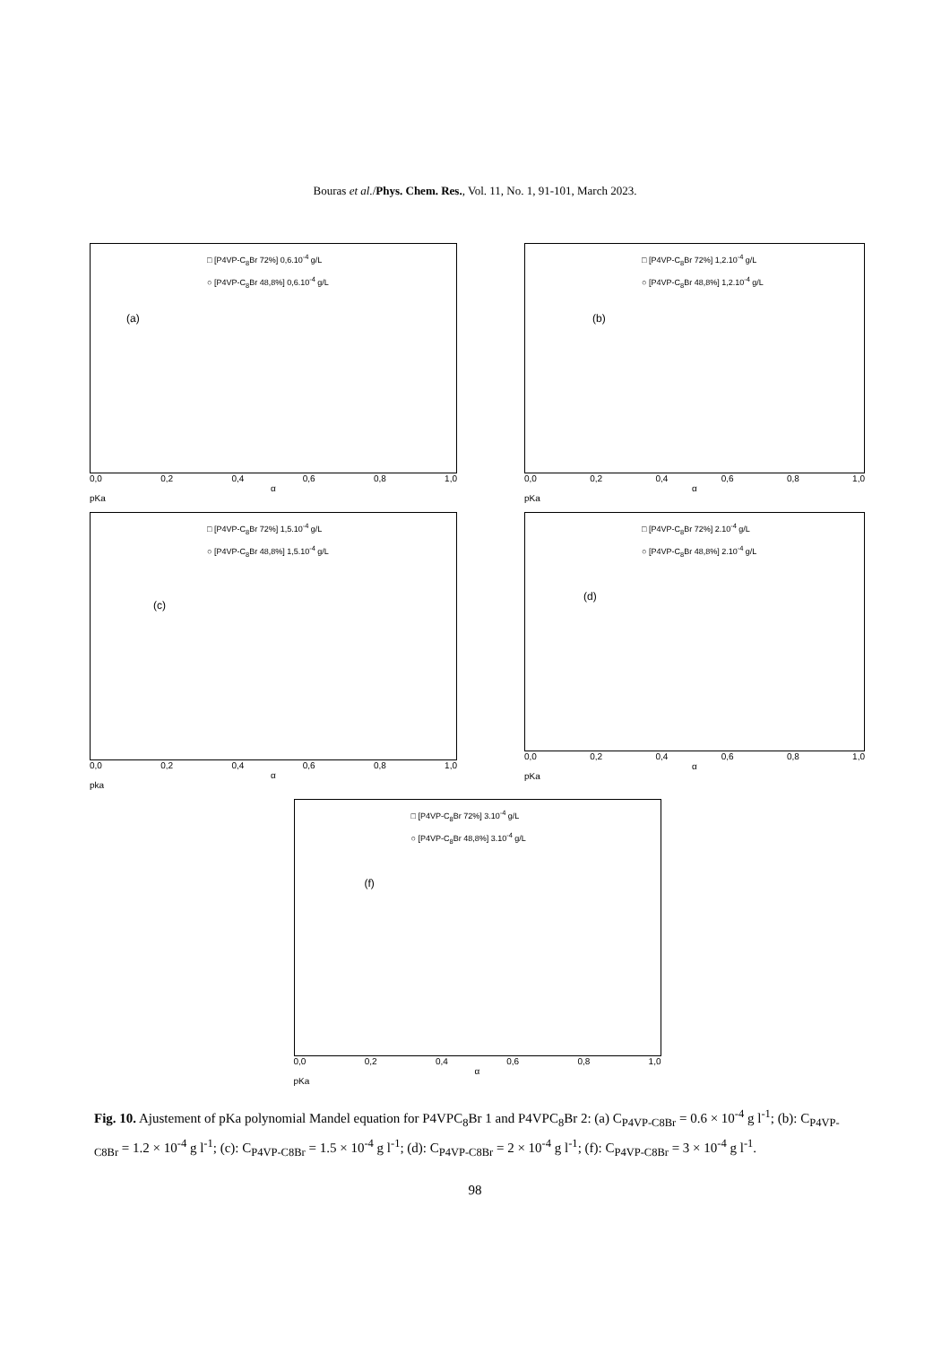Bouras et al./Phys. Chem. Res., Vol. 11, No. 1, 91-101, March 2023.
□ [P4VP-C<sub>8</sub>Br 72%] 0,6.10<sup>-4</sup> g/L
○ [P4VP-C<sub>8</sub>Br 48,8%] 0,6.10<sup>-4</sup> g/L
(a)
0,0 0,2 0,4 0,6 0,8 1,0
α
pKa
□ [P4VP-C<sub>8</sub>Br 72%] 1,2.10<sup>-4</sup> g/L
○ [P4VP-C<sub>8</sub>Br 48,8%] 1,2.10<sup>-4</sup> g/L
(b)
0,0 0,2 0,4 0,6 0,8 1,0
α
pKa
□ [P4VP-C<sub>8</sub>Br 72%] 1,5.10<sup>-4</sup> g/L
○ [P4VP-C<sub>8</sub>Br 48,8%] 1,5.10<sup>-4</sup> g/L
(c)
0,0 0,2 0,4 0,6 0,8 1,0
α
pka
□ [P4VP-C<sub>8</sub>Br 72%] 2.10<sup>-4</sup> g/L
○ [P4VP-C<sub>8</sub>Br 48,8%] 2.10<sup>-4</sup> g/L
(d)
0,0 0,2 0,4 0,6 0,8 1,0
α
pKa
□ [P4VP-C<sub>8</sub>Br 72%] 3.10<sup>-4</sup> g/L
○ [P4VP-C<sub>8</sub>Br 48,8%] 3.10<sup>-4</sup> g/L
(f)
0,0 0,2 0,4 0,6 0,8 1,0
α
pKa
Fig. 10. Ajustement of pKa polynomial Mandel equation for P4VPC<sub>8</sub>Br 1 and P4VPC<sub>8</sub>Br 2: (a) C<sub>P4VP-C8Br</sub> = 0.6 × 10<sup>-4</sup> g l<sup>-1</sup>; (b): C<sub>P4VP-C8Br</sub> = 1.2 × 10<sup>-4</sup> g l<sup>-1</sup>; (c): C<sub>P4VP-C8Br</sub> = 1.5 × 10<sup>-4</sup> g l<sup>-1</sup>; (d): C<sub>P4VP-C8Br</sub> = 2 × 10<sup>-4</sup> g l<sup>-1</sup>; (f): C<sub>P4VP-C8Br</sub> = 3 × 10<sup>-4</sup> g l<sup>-1</sup>.
98